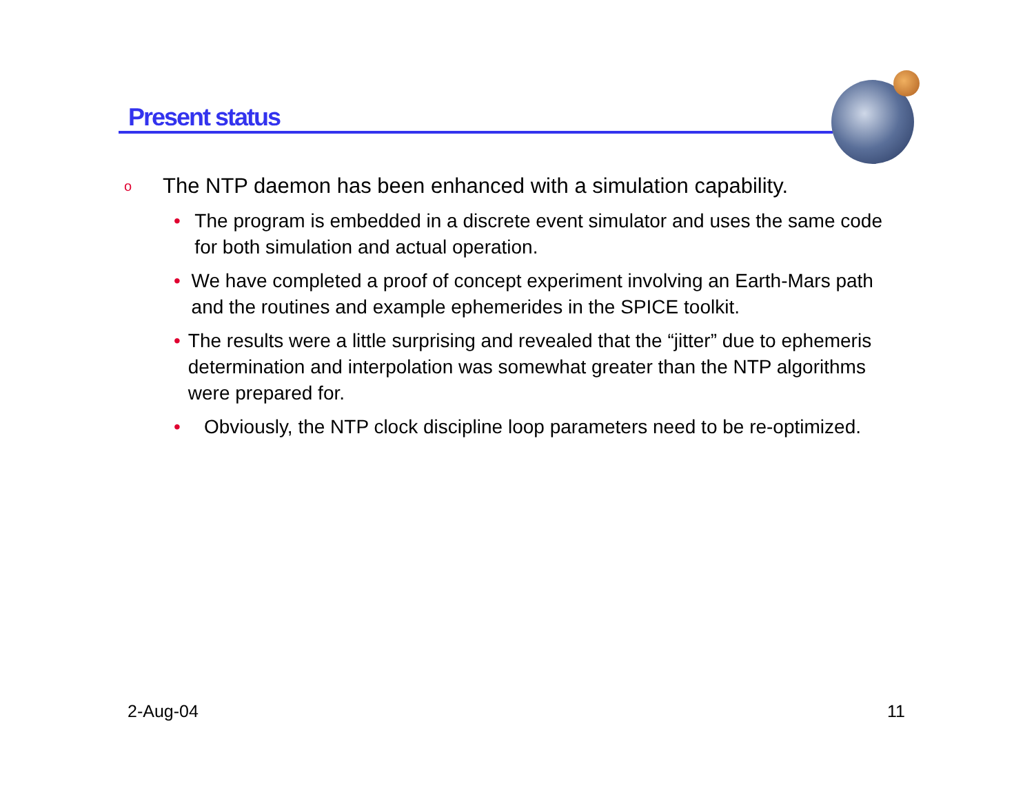Present status
o The NTP daemon has been enhanced with a simulation capability.
• The program is embedded in a discrete event simulator and uses the same code for both simulation and actual operation.
• We have completed a proof of concept experiment involving an Earth-Mars path and the routines and example ephemerides in the SPICE toolkit.
• The results were a little surprising and revealed that the “jitter” due to ephemeris determination and interpolation was somewhat greater than the NTP algorithms were prepared for.
• Obviously, the NTP clock discipline loop parameters need to be re-optimized.
2-Aug-04 11